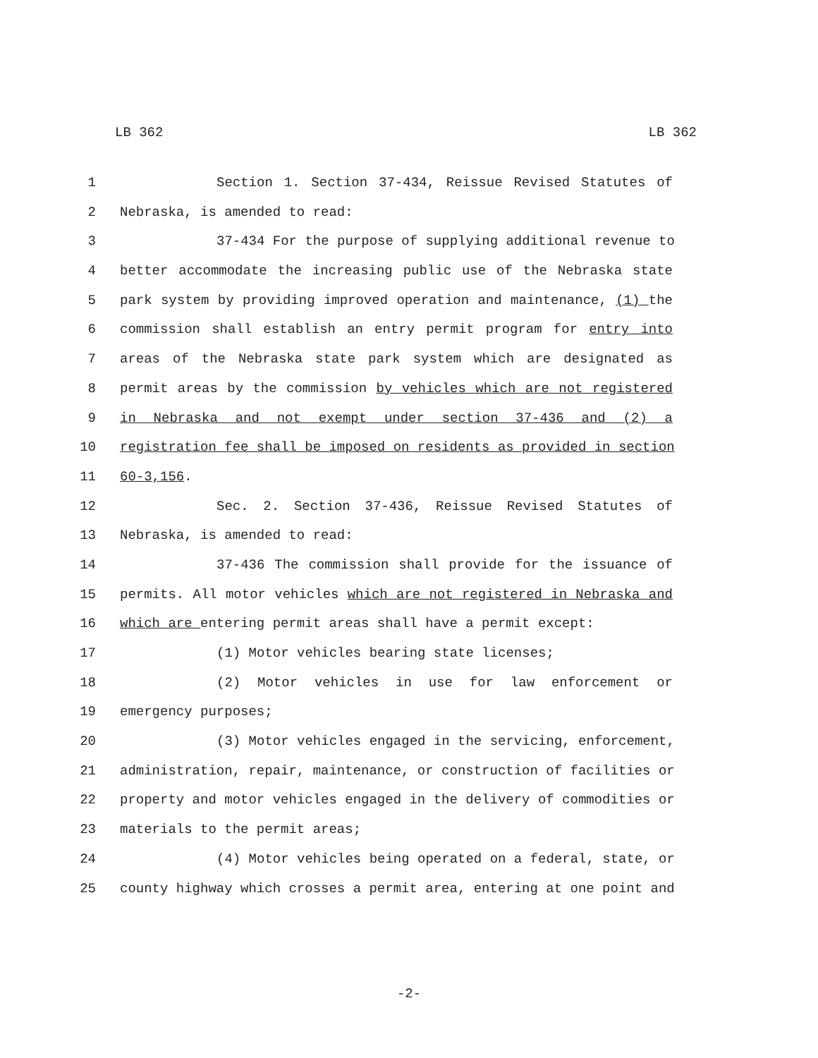LB 362 LB 362
1 Section 1. Section 37-434, Reissue Revised Statutes of
2 Nebraska, is amended to read:
3 37-434 For the purpose of supplying additional revenue to
4 better accommodate the increasing public use of the Nebraska state
5 park system by providing improved operation and maintenance, (1) the
6 commission shall establish an entry permit program for entry into
7 areas of the Nebraska state park system which are designated as
8 permit areas by the commission by vehicles which are not registered
9 in Nebraska and not exempt under section 37-436 and (2) a
10 registration fee shall be imposed on residents as provided in section
11 60-3,156.
12 Sec. 2. Section 37-436, Reissue Revised Statutes of
13 Nebraska, is amended to read:
14 37-436 The commission shall provide for the issuance of
15 permits. All motor vehicles which are not registered in Nebraska and
16 which are entering permit areas shall have a permit except:
17 (1) Motor vehicles bearing state licenses;
18 (2) Motor vehicles in use for law enforcement or
19 emergency purposes;
20 (3) Motor vehicles engaged in the servicing, enforcement,
21 administration, repair, maintenance, or construction of facilities or
22 property and motor vehicles engaged in the delivery of commodities or
23 materials to the permit areas;
24 (4) Motor vehicles being operated on a federal, state, or
25 county highway which crosses a permit area, entering at one point and
-2-